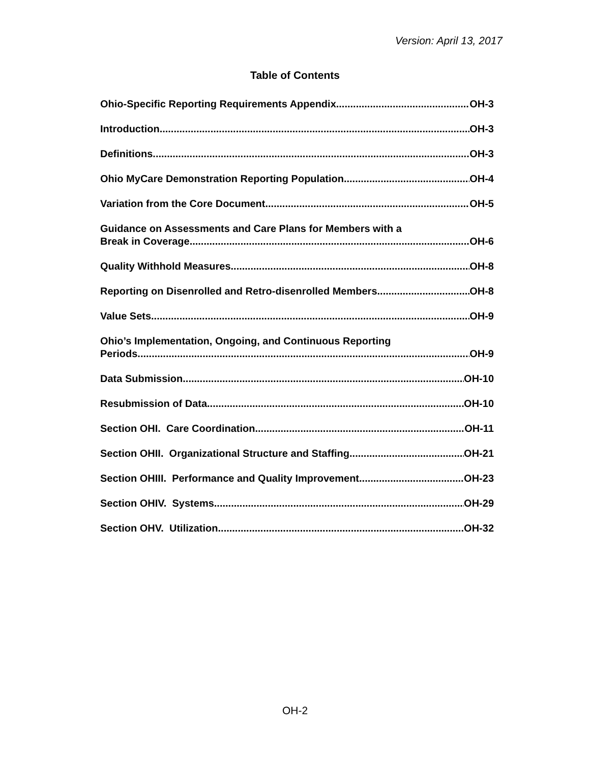Version: April 13, 2017
Table of Contents
Ohio-Specific Reporting Requirements Appendix OH-3
Introduction OH-3
Definitions OH-3
Ohio MyCare Demonstration Reporting Population OH-4
Variation from the Core Document OH-5
Guidance on Assessments and Care Plans for Members with a
Break in Coverage OH-6
Quality Withhold Measures OH-8
Reporting on Disenrolled and Retro-disenrolled Members OH-8
Value Sets OH-9
Ohio’s Implementation, Ongoing, and Continuous Reporting
Periods OH-9
Data Submission OH-10
Resubmission of Data OH-10
Section OHI. Care Coordination OH-11
Section OHII. Organizational Structure and Staffing OH-21
Section OHIII. Performance and Quality Improvement OH-23
Section OHIV. Systems OH-29
Section OHV. Utilization OH-32
OH-2